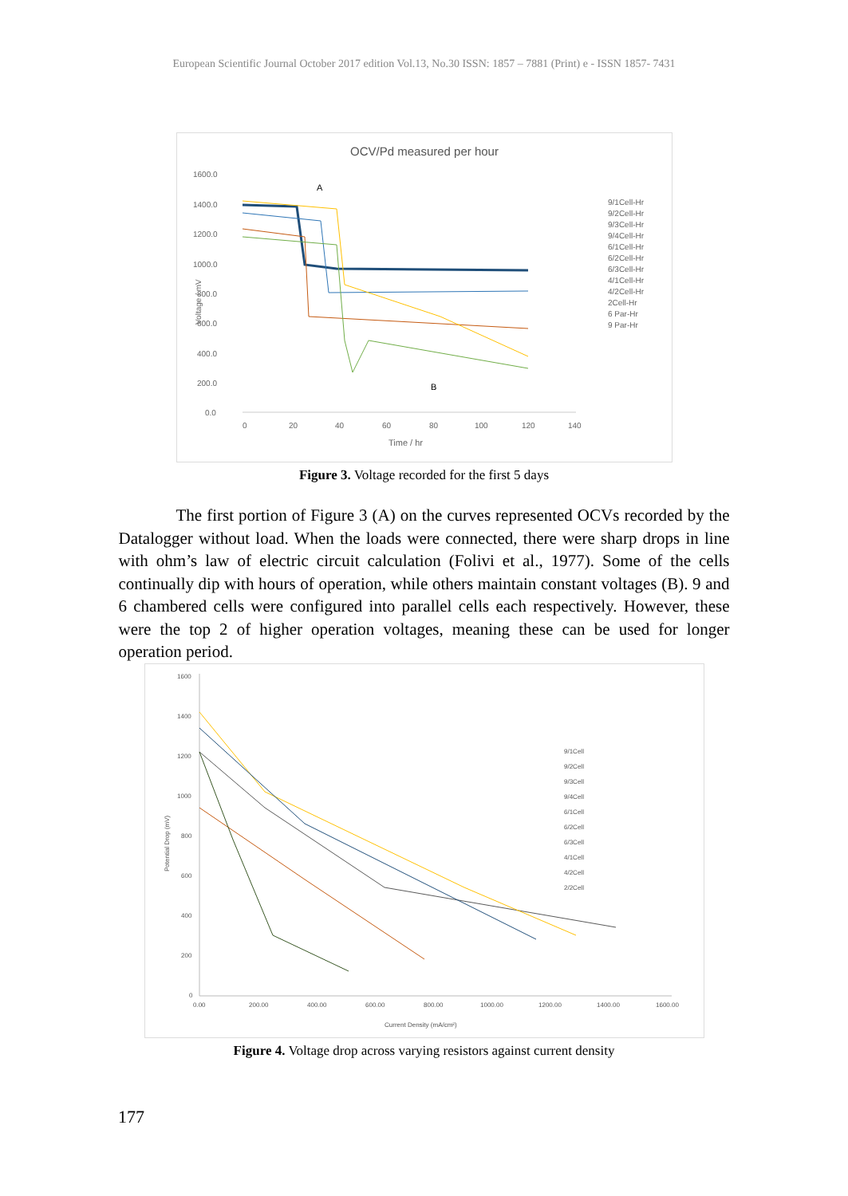European Scientific Journal October 2017 edition Vol.13, No.30 ISSN: 1857 – 7881 (Print) e - ISSN 1857- 7431
OCV/Pd measured per hour
1600.0
1400.0
1200.0
1000.0
800.0
600.0
400.0
200.0
0.0
0
20
40
60
80
100
120
140
Time / hr
Voltage / mV
A
B
9/1Cell-Hr
9/2Cell-Hr
9/3Cell-Hr
9/4Cell-Hr
6/1Cell-Hr
6/2Cell-Hr
6/3Cell-Hr
4/1Cell-Hr
4/2Cell-Hr
2Cell-Hr
6 Par-Hr
9 Par-Hr
Figure 3. Voltage recorded for the first 5 days
The first portion of Figure 3 (A) on the curves represented OCVs recorded by the Datalogger without load. When the loads were connected, there were sharp drops in line with ohm’s law of electric circuit calculation (Folivi et al., 1977). Some of the cells continually dip with hours of operation, while others maintain constant voltages (B). 9 and 6 chambered cells were configured into parallel cells each respectively. However, these were the top 2 of higher operation voltages, meaning these can be used for longer operation period.
1600
1400
1200
1000
800
600
400
200
0
0.00
200.00
400.00
600.00
800.00
1000.00
1200.00
1400.00
1600.00
Current Density (mA/cm²)
Potential Drop (mV)
9/1Cell
9/2Cell
9/3Cell
9/4Cell
6/1Cell
6/2Cell
6/3Cell
4/1Cell
4/2Cell
2/2Cell
Figure 4. Voltage drop across varying resistors against current density
177